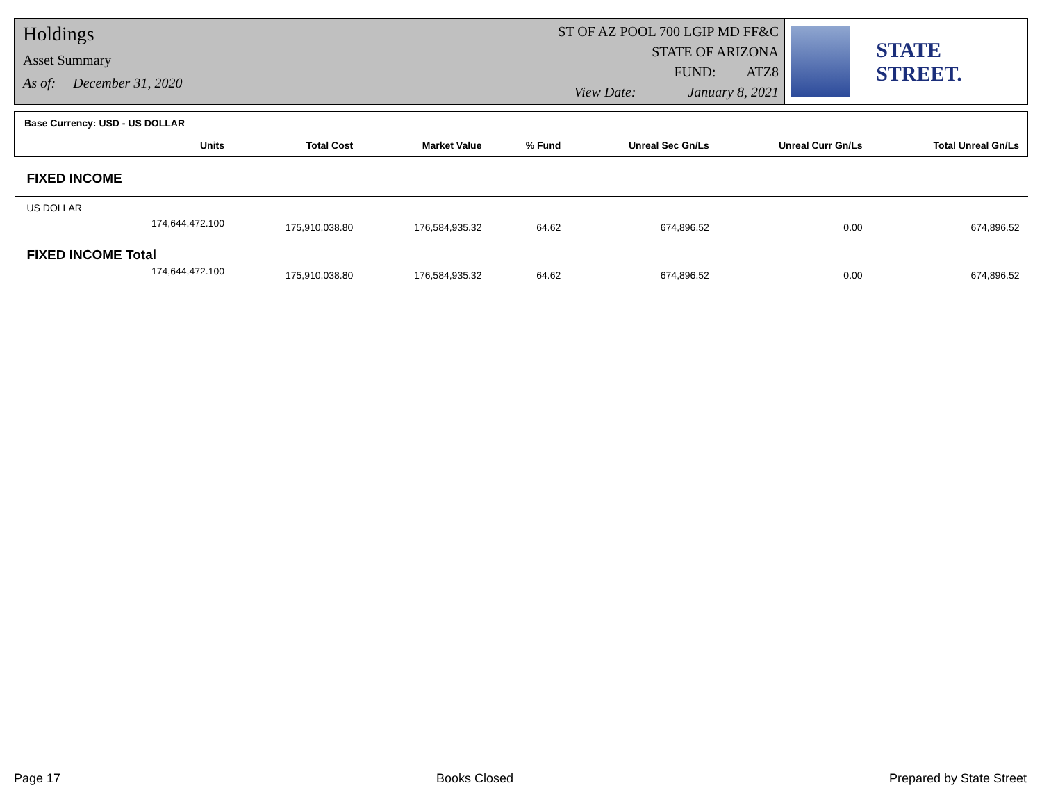Holdings
Asset Summary
As of: December 31, 2020
ST OF AZ POOL 700 LGIP MD FF&C
STATE OF ARIZONA
FUND: ATZ8
View Date: January 8, 2021
STATE STREET.
| Base Currency: USD - US DOLLAR | | | | | | |
| --- | --- | --- | --- | --- | --- | --- |
| Units | Total Cost | Market Value | % Fund | Unreal Sec Gn/Ls | Unreal Curr Gn/Ls | Total Unreal Gn/Ls |
| FIXED INCOME | | | | | | |
| US DOLLAR | | | | | | |
| 174,644,472.100 | 175,910,038.80 | 176,584,935.32 | 64.62 | 674,896.52 | 0.00 | 674,896.52 |
| FIXED INCOME Total | | | | | | |
| 174,644,472.100 | 175,910,038.80 | 176,584,935.32 | 64.62 | 674,896.52 | 0.00 | 674,896.52 |
Page 17 Books Closed Prepared by State Street